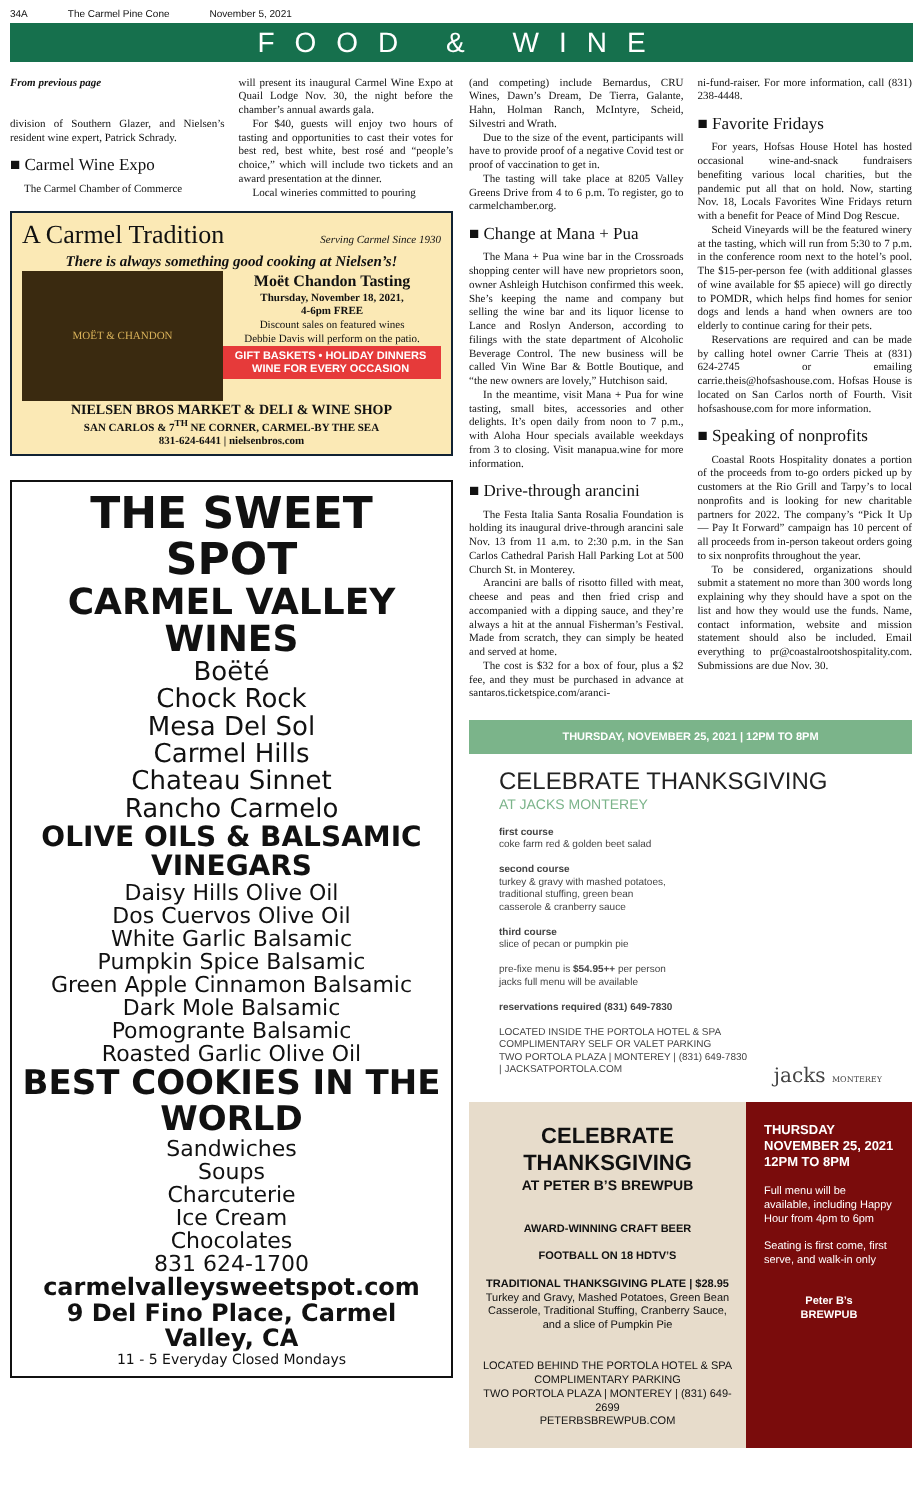34A The Carmel Pine Cone November 5, 2021
FOOD & WINE
From previous page
division of Southern Glazer, and Nielsen’s resident wine expert, Patrick Schrady.
■ Carmel Wine Expo
The Carmel Chamber of Commerce
will present its inaugural Carmel Wine Expo at Quail Lodge Nov. 30, the night before the chamber’s annual awards gala.
For $40, guests will enjoy two hours of tasting and opportunities to cast their votes for best red, best white, best rosé and “people’s choice,” which will include two tickets and an award presentation at the dinner.
Local wineries committed to pouring
A Carmel Tradition Serving Carmel Since 1930
There is always something good cooking at Nielsen’s!
MOËT & CHANDON
Moët Chandon Tasting
Thursday, November 18, 2021,
4-6pm FREE
Discount sales on featured wines
Debbie Davis will perform on the patio.
GIFT BASKETS • HOLIDAY DINNERS
WINE FOR EVERY OCCASION
NIELSEN BROS MARKET & DELI & WINE SHOP
SAN CARLOS & 7<sup>TH</sup> NE CORNER, CARMEL-BY THE SEA
831-624-6441 | nielsenbros.com
THE SWEET SPOT
CARMEL VALLEY WINES
Boëté
Chock Rock
Mesa Del Sol
Carmel Hills
Chateau Sinnet
Rancho Carmelo
OLIVE OILS & BALSAMIC VINEGARS
Daisy Hills Olive Oil
Dos Cuervos Olive Oil
White Garlic Balsamic
Pumpkin Spice Balsamic
Green Apple Cinnamon Balsamic
Dark Mole Balsamic
Pomogrante Balsamic
Roasted Garlic Olive Oil
BEST COOKIES IN THE WORLD
Sandwiches
Soups
Charcuterie
Ice Cream
Chocolates
831 624-1700
carmelvalleysweetspot.com
9 Del Fino Place, Carmel Valley, CA
11 - 5 Everyday Closed Mondays
(and competing) include Bernardus, CRU Wines, Dawn’s Dream, De Tierra, Galante, Hahn, Holman Ranch, McIntyre, Scheid, Silvestri and Wrath.
Due to the size of the event, participants will have to provide proof of a negative Covid test or proof of vaccination to get in.
The tasting will take place at 8205 Valley Greens Drive from 4 to 6 p.m. To register, go to carmelchamber.org.
■ Change at Mana + Pua
The Mana + Pua wine bar in the Crossroads shopping center will have new proprietors soon, owner Ashleigh Hutchison confirmed this week. She’s keeping the name and company but selling the wine bar and its liquor license to Lance and Roslyn Anderson, according to filings with the state department of Alcoholic Beverage Control. The new business will be called Vin Wine Bar & Bottle Boutique, and “the new owners are lovely,” Hutchison said.
In the meantime, visit Mana + Pua for wine tasting, small bites, accessories and other delights. It’s open daily from noon to 7 p.m., with Aloha Hour specials available weekdays from 3 to closing. Visit manapua.wine for more information.
■ Drive-through arancini
The Festa Italia Santa Rosalia Foundation is holding its inaugural drive-through arancini sale Nov. 13 from 11 a.m. to 2:30 p.m. in the San Carlos Cathedral Parish Hall Parking Lot at 500 Church St. in Monterey.
Arancini are balls of risotto filled with meat, cheese and peas and then fried crisp and accompanied with a dipping sauce, and they’re always a hit at the annual Fisherman’s Festival. Made from scratch, they can simply be heated and served at home.
The cost is $32 for a box of four, plus a $2 fee, and they must be purchased in advance at santaros.ticketspice.com/aranci-
ni-fund-raiser. For more information, call (831) 238-4448.
■ Favorite Fridays
For years, Hofsas House Hotel has hosted occasional wine-and-snack fundraisers benefiting various local charities, but the pandemic put all that on hold. Now, starting Nov. 18, Locals Favorites Wine Fridays return with a benefit for Peace of Mind Dog Rescue.
Scheid Vineyards will be the featured winery at the tasting, which will run from 5:30 to 7 p.m. in the conference room next to the hotel’s pool. The $15-per-person fee (with additional glasses of wine available for $5 apiece) will go directly to POMDR, which helps find homes for senior dogs and lends a hand when owners are too elderly to continue caring for their pets.
Reservations are required and can be made by calling hotel owner Carrie Theis at (831) 624-2745 or emailing carrie.theis@hofsashouse.com. Hofsas House is located on San Carlos north of Fourth. Visit hofsashouse.com for more information.
■ Speaking of nonprofits
Coastal Roots Hospitality donates a portion of the proceeds from to-go orders picked up by customers at the Rio Grill and Tarpy’s to local nonprofits and is looking for new charitable partners for 2022. The company’s “Pick It Up — Pay It Forward” campaign has 10 percent of all proceeds from in-person takeout orders going to six nonprofits throughout the year.
To be considered, organizations should submit a statement no more than 300 words long explaining why they should have a spot on the list and how they would use the funds. Name, contact information, website and mission statement should also be included. Email everything to pr@coastalrootshospitality.com. Submissions are due Nov. 30.
THURSDAY, NOVEMBER 25, 2021 | 12PM TO 8PM
CELEBRATE THANKSGIVING
AT JACKS MONTEREY
first course
coke farm red & golden beet salad
second course
turkey & gravy with mashed potatoes,
traditional stuffing, green bean
casserole & cranberry sauce
third course
slice of pecan or pumpkin pie
pre-fixe menu is $54.95++ per person
jacks full menu will be available
reservations required (831) 649-7830
LOCATED INSIDE THE PORTOLA HOTEL & SPA
COMPLIMENTARY SELF OR VALET PARKING
TWO PORTOLA PLAZA | MONTEREY | (831) 649-7830
| JACKSATPORTOLA.COM jacks MONTEREY
CELEBRATE THANKSGIVING
AT PETER B’S BREWPUB
AWARD-WINNING CRAFT BEER
FOOTBALL ON 18 HDTV’S
TRADITIONAL THANKSGIVING PLATE | $28.95
Turkey and Gravy, Mashed Potatoes, Green Bean Casserole, Traditional Stuffing, Cranberry Sauce, and a slice of Pumpkin Pie
LOCATED BEHIND THE PORTOLA HOTEL & SPA
COMPLIMENTARY PARKING
TWO PORTOLA PLAZA | MONTEREY | (831) 649-2699
PETERBSBREWPUB.COM
THURSDAY
NOVEMBER 25, 2021
12PM TO 8PM
Full menu will be available, including Happy Hour from 4pm to 6pm
Seating is first come, first serve, and walk-in only
Peter B’s
BREWPUB